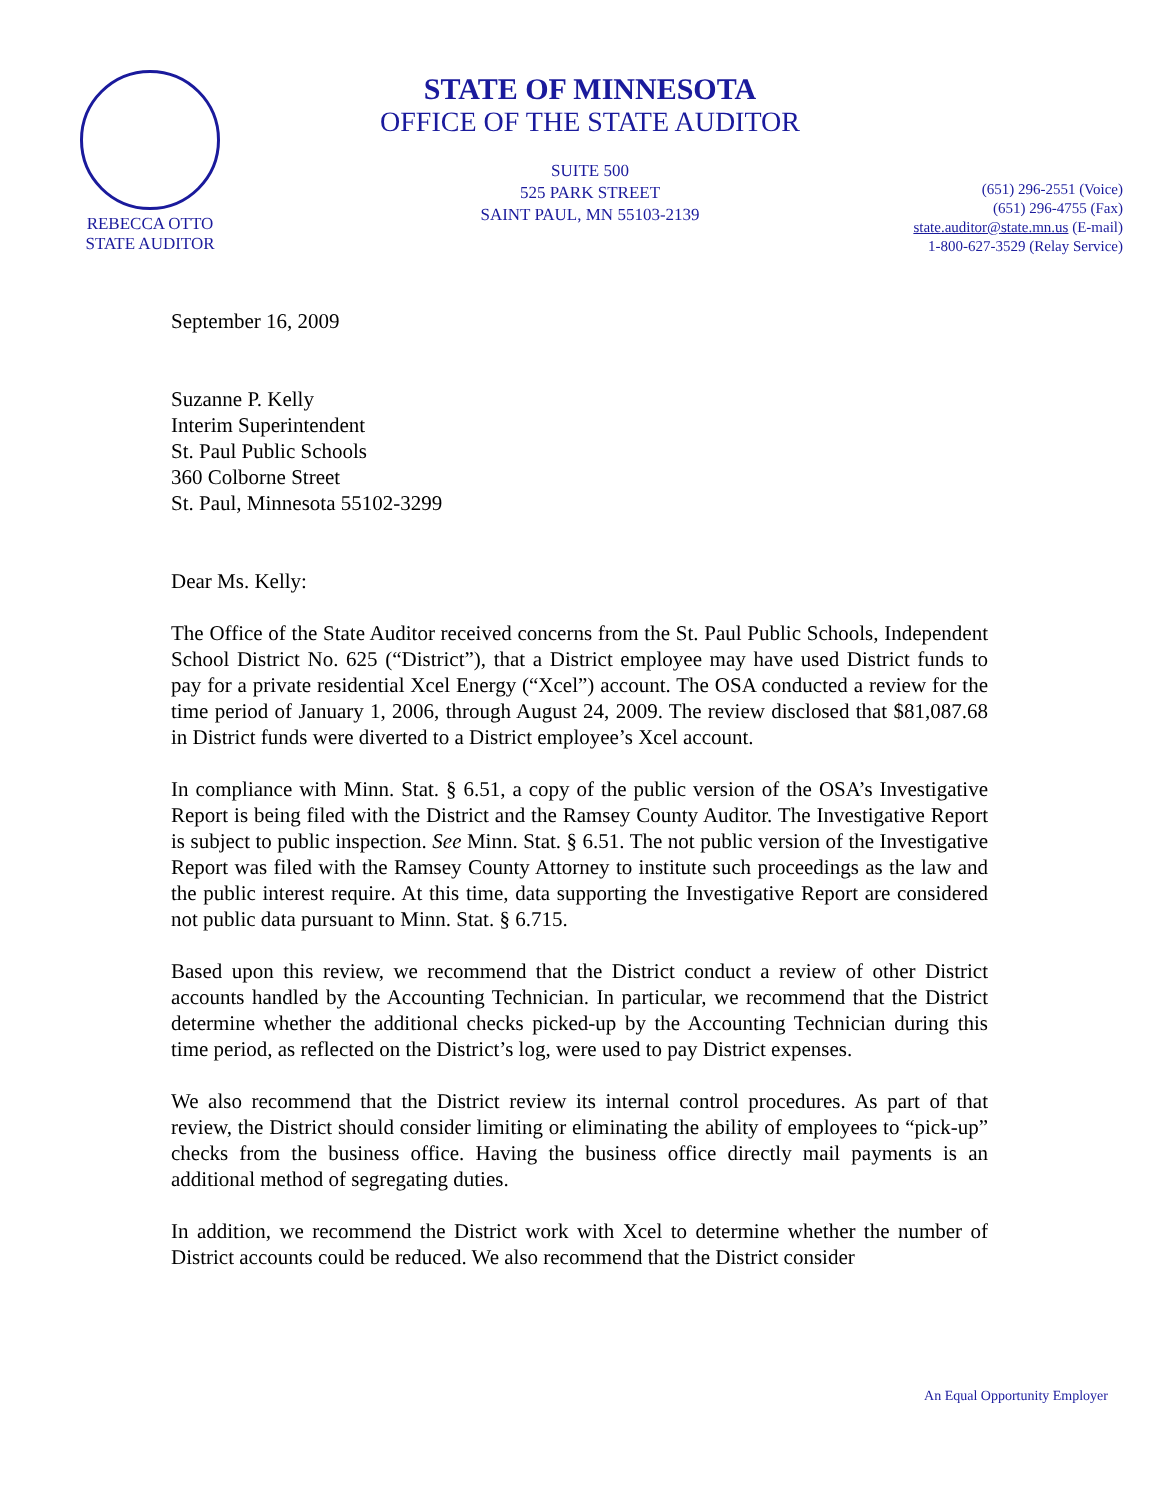REBECCA OTTO
STATE AUDITOR
STATE OF MINNESOTA
OFFICE OF THE STATE AUDITOR
SUITE 500
525 PARK STREET
SAINT PAUL, MN 55103-2139
(651) 296-2551 (Voice)
(651) 296-4755 (Fax)
state.auditor@state.mn.us (E-mail)
1-800-627-3529 (Relay Service)
September 16, 2009
Suzanne P. Kelly
Interim Superintendent
St. Paul Public Schools
360 Colborne Street
St. Paul, Minnesota 55102-3299
Dear Ms. Kelly:
The Office of the State Auditor received concerns from the St. Paul Public Schools, Independent School District No. 625 (“District”), that a District employee may have used District funds to pay for a private residential Xcel Energy (“Xcel”) account. The OSA conducted a review for the time period of January 1, 2006, through August 24, 2009. The review disclosed that $81,087.68 in District funds were diverted to a District employee’s Xcel account.
In compliance with Minn. Stat. § 6.51, a copy of the public version of the OSA’s Investigative Report is being filed with the District and the Ramsey County Auditor. The Investigative Report is subject to public inspection. See Minn. Stat. § 6.51. The not public version of the Investigative Report was filed with the Ramsey County Attorney to institute such proceedings as the law and the public interest require. At this time, data supporting the Investigative Report are considered not public data pursuant to Minn. Stat. § 6.715.
Based upon this review, we recommend that the District conduct a review of other District accounts handled by the Accounting Technician. In particular, we recommend that the District determine whether the additional checks picked-up by the Accounting Technician during this time period, as reflected on the District’s log, were used to pay District expenses.
We also recommend that the District review its internal control procedures. As part of that review, the District should consider limiting or eliminating the ability of employees to “pick-up” checks from the business office. Having the business office directly mail payments is an additional method of segregating duties.
In addition, we recommend the District work with Xcel to determine whether the number of District accounts could be reduced. We also recommend that the District consider
An Equal Opportunity Employer